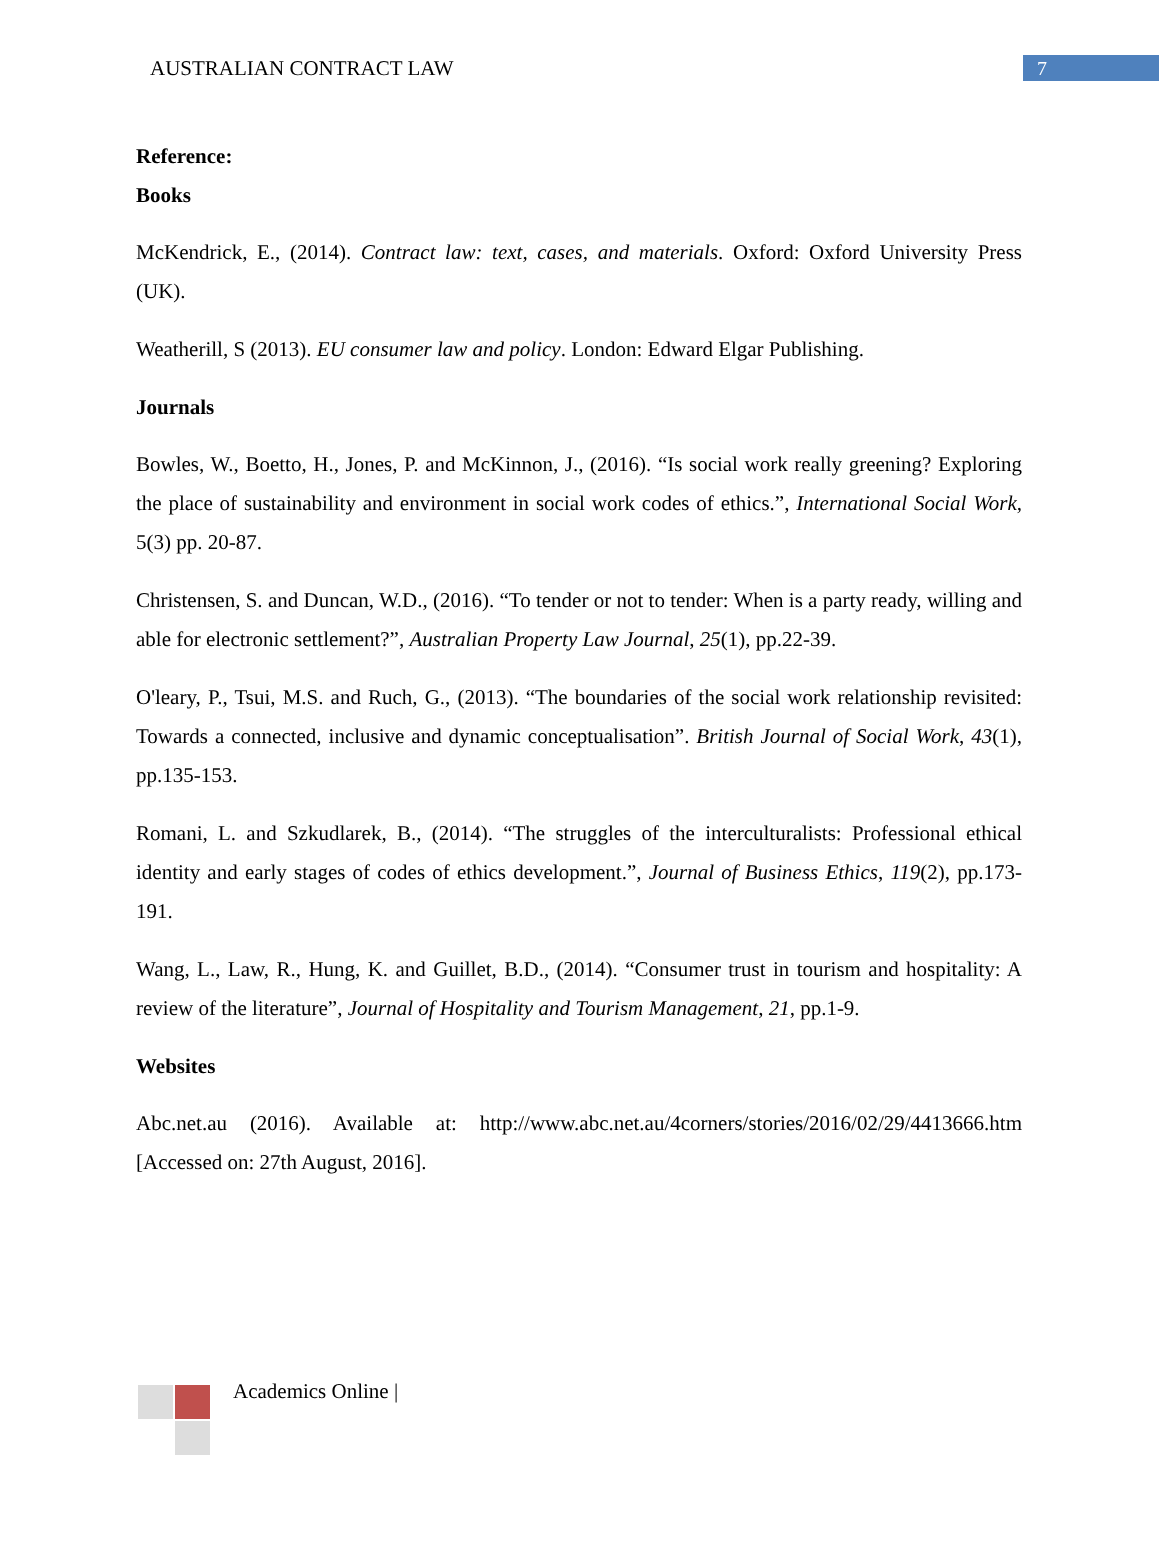AUSTRALIAN CONTRACT LAW
7
Reference:
Books
McKendrick, E., (2014). Contract law: text, cases, and materials. Oxford: Oxford University Press (UK).
Weatherill, S (2013). EU consumer law and policy. London: Edward Elgar Publishing.
Journals
Bowles, W., Boetto, H., Jones, P. and McKinnon, J., (2016). “Is social work really greening? Exploring the place of sustainability and environment in social work codes of ethics.”, International Social Work, 5(3) pp. 20-87.
Christensen, S. and Duncan, W.D., (2016). “To tender or not to tender: When is a party ready, willing and able for electronic settlement?”, Australian Property Law Journal, 25(1), pp.22-39.
O'leary, P., Tsui, M.S. and Ruch, G., (2013). “The boundaries of the social work relationship revisited: Towards a connected, inclusive and dynamic conceptualisation”. British Journal of Social Work, 43(1), pp.135-153.
Romani, L. and Szkudlarek, B., (2014). “The struggles of the interculturalists: Professional ethical identity and early stages of codes of ethics development.”, Journal of Business Ethics, 119(2), pp.173-191.
Wang, L., Law, R., Hung, K. and Guillet, B.D., (2014). “Consumer trust in tourism and hospitality: A review of the literature”, Journal of Hospitality and Tourism Management, 21, pp.1-9.
Websites
Abc.net.au (2016). Available at: http://www.abc.net.au/4corners/stories/2016/02/29/4413666.htm [Accessed on: 27th August, 2016].
Academics Online |